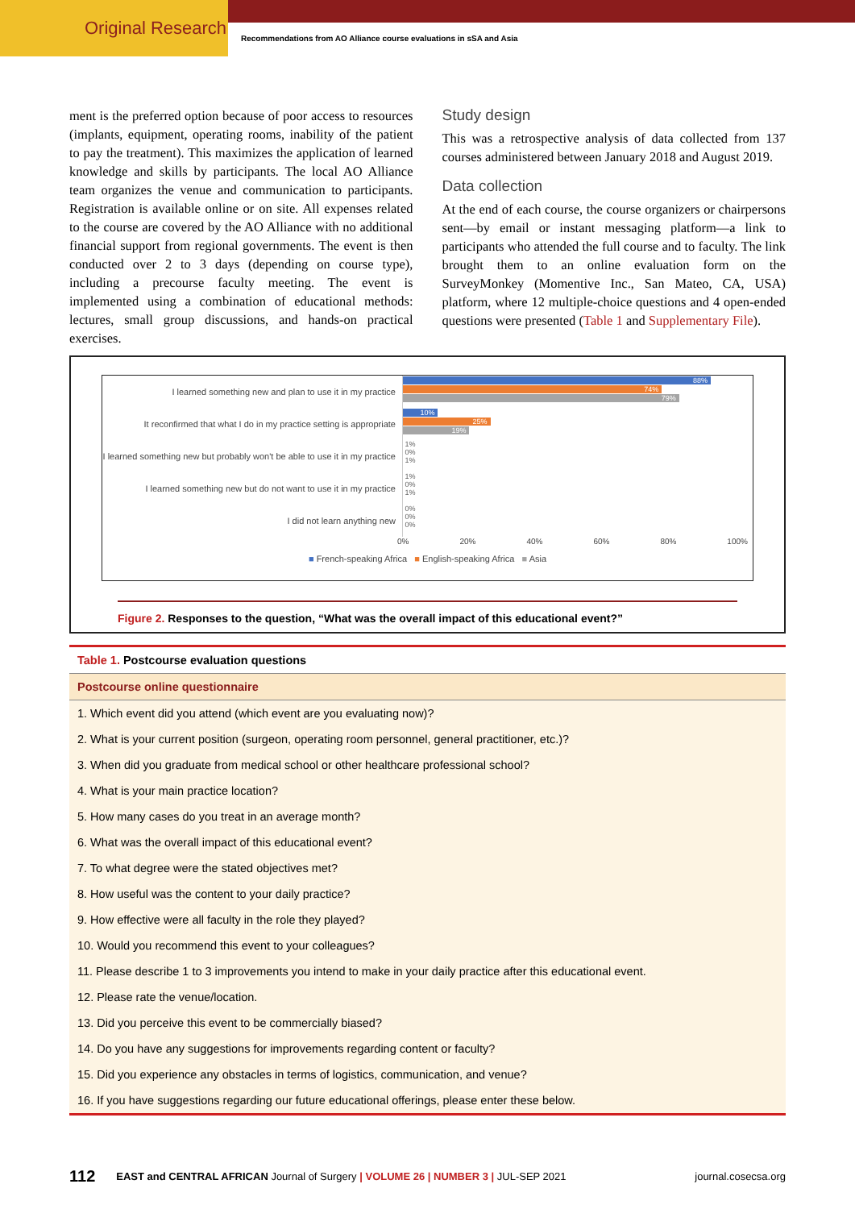Original Research
Recommendations from AO Alliance course evaluations in sSA and Asia
ment is the preferred option because of poor access to resources (implants, equipment, operating rooms, inability of the patient to pay the treatment). This maximizes the application of learned knowledge and skills by participants. The local AO Alliance team organizes the venue and communication to participants. Registration is available online or on site. All expenses related to the course are covered by the AO Alliance with no additional financial support from regional governments. The event is then conducted over 2 to 3 days (depending on course type), including a precourse faculty meeting. The event is implemented using a combination of educational methods: lectures, small group discussions, and hands-on practical exercises.
Study design
This was a retrospective analysis of data collected from 137 courses administered between January 2018 and August 2019.
Data collection
At the end of each course, the course organizers or chairpersons sent—by email or instant messaging platform—a link to participants who attended the full course and to faculty. The link brought them to an online evaluation form on the SurveyMonkey (Momentive Inc., San Mateo, CA, USA) platform, where 12 multiple-choice questions and 4 open-ended questions were presented (Table 1 and Supplementary File).
I learned something new and plan to use it in my practice
88%
74%
79%
It reconfirmed that what I do in my practice setting is appropriate
10%
25%
19%
I learned something new but probably won't be able to use it in my practice
1%
0%
1%
I learned something new but do not want to use it in my practice
1%
0%
1%
I did not learn anything new
0%
0%
0%
0% 20% 40% 60% 80% 100%
■ French-speaking Africa ■ English-speaking Africa ■ Asia
Figure 2. Responses to the question, “What was the overall impact of this educational event?”
| Table 1. Postcourse evaluation questions |
| --- |
| Postcourse online questionnaire |
| 1. Which event did you attend (which event are you evaluating now)? |
| 2. What is your current position (surgeon, operating room personnel, general practitioner, etc.)? |
| 3. When did you graduate from medical school or other healthcare professional school? |
| 4. What is your main practice location? |
| 5. How many cases do you treat in an average month? |
| 6. What was the overall impact of this educational event? |
| 7. To what degree were the stated objectives met? |
| 8. How useful was the content to your daily practice? |
| 9. How effective were all faculty in the role they played? |
| 10. Would you recommend this event to your colleagues? |
| 11. Please describe 1 to 3 improvements you intend to make in your daily practice after this educational event. |
| 12. Please rate the venue/location. |
| 13. Did you perceive this event to be commercially biased? |
| 14. Do you have any suggestions for improvements regarding content or faculty? |
| 15. Did you experience any obstacles in terms of logistics, communication, and venue? |
| 16. If you have suggestions regarding our future educational offerings, please enter these below. |
112 EAST and CENTRAL AFRICAN Journal of Surgery | VOLUME 26 | NUMBER 3 | JUL-SEP 2021 journal.cosecsa.org